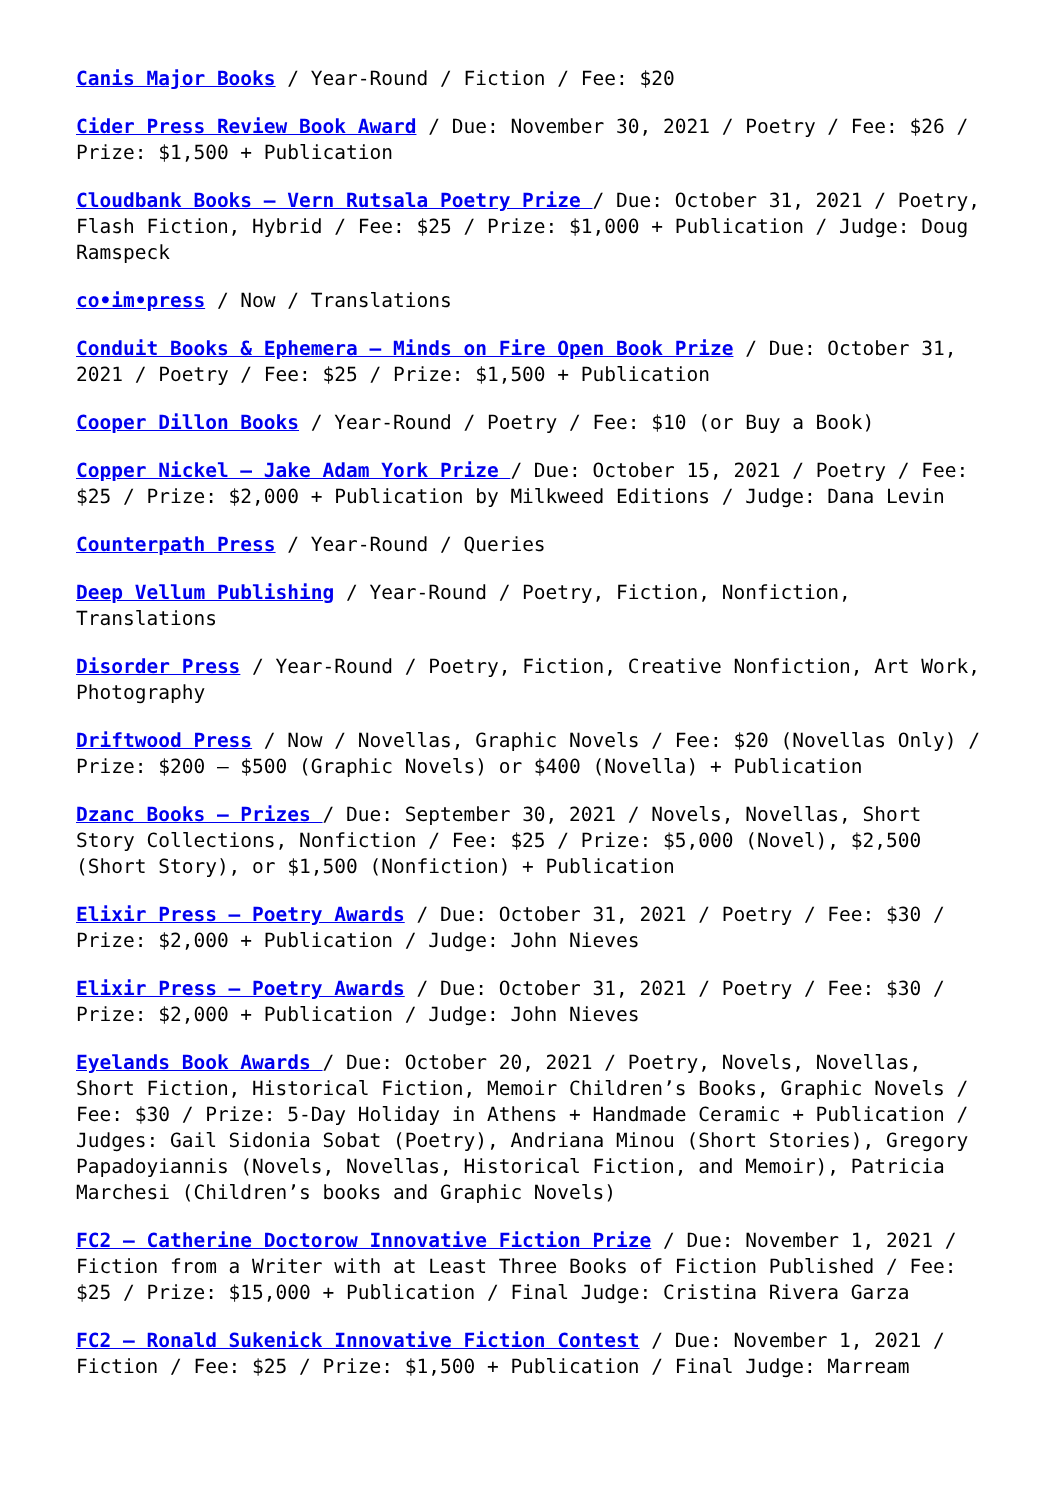Canis Major Books / Year-Round / Fiction / Fee: $20
Cider Press Review Book Award / Due: November 30, 2021 / Poetry / Fee: $26 / Prize: $1,500 + Publication
Cloudbank Books – Vern Rutsala Poetry Prize / Due: October 31, 2021 / Poetry, Flash Fiction, Hybrid / Fee: $25 / Prize: $1,000 + Publication / Judge: Doug Ramspeck
co•im•press / Now / Translations
Conduit Books & Ephemera – Minds on Fire Open Book Prize / Due: October 31, 2021 / Poetry / Fee: $25 / Prize: $1,500 + Publication
Cooper Dillon Books / Year-Round / Poetry / Fee: $10 (or Buy a Book)
Copper Nickel – Jake Adam York Prize / Due: October 15, 2021 / Poetry / Fee: $25 / Prize: $2,000 + Publication by Milkweed Editions / Judge: Dana Levin
Counterpath Press / Year-Round / Queries
Deep Vellum Publishing / Year-Round / Poetry, Fiction, Nonfiction, Translations
Disorder Press / Year-Round / Poetry, Fiction, Creative Nonfiction, Art Work, Photography
Driftwood Press / Now / Novellas, Graphic Novels / Fee: $20 (Novellas Only) / Prize: $200 – $500 (Graphic Novels) or $400 (Novella) + Publication
Dzanc Books – Prizes / Due: September 30, 2021 / Novels, Novellas, Short Story Collections, Nonfiction / Fee: $25 / Prize: $5,000 (Novel), $2,500 (Short Story), or $1,500 (Nonfiction) + Publication
Elixir Press – Poetry Awards / Due: October 31, 2021 / Poetry / Fee: $30 / Prize: $2,000 + Publication / Judge: John Nieves
Elixir Press – Poetry Awards / Due: October 31, 2021 / Poetry / Fee: $30 / Prize: $2,000 + Publication / Judge: John Nieves
Eyelands Book Awards / Due: October 20, 2021 / Poetry, Novels, Novellas, Short Fiction, Historical Fiction, Memoir Children’s Books, Graphic Novels / Fee: $30 / Prize: 5-Day Holiday in Athens + Handmade Ceramic + Publication / Judges: Gail Sidonia Sobat (Poetry), Andriana Minou (Short Stories), Gregory Papadoyiannis (Novels, Novellas, Historical Fiction, and Memoir), Patricia Marchesi (Children’s books and Graphic Novels)
FC2 – Catherine Doctorow Innovative Fiction Prize / Due: November 1, 2021 / Fiction from a Writer with at Least Three Books of Fiction Published / Fee: $25 / Prize: $15,000 + Publication / Final Judge: Cristina Rivera Garza
FC2 – Ronald Sukenick Innovative Fiction Contest / Due: November 1, 2021 / Fiction / Fee: $25 / Prize: $1,500 + Publication / Final Judge: Marream